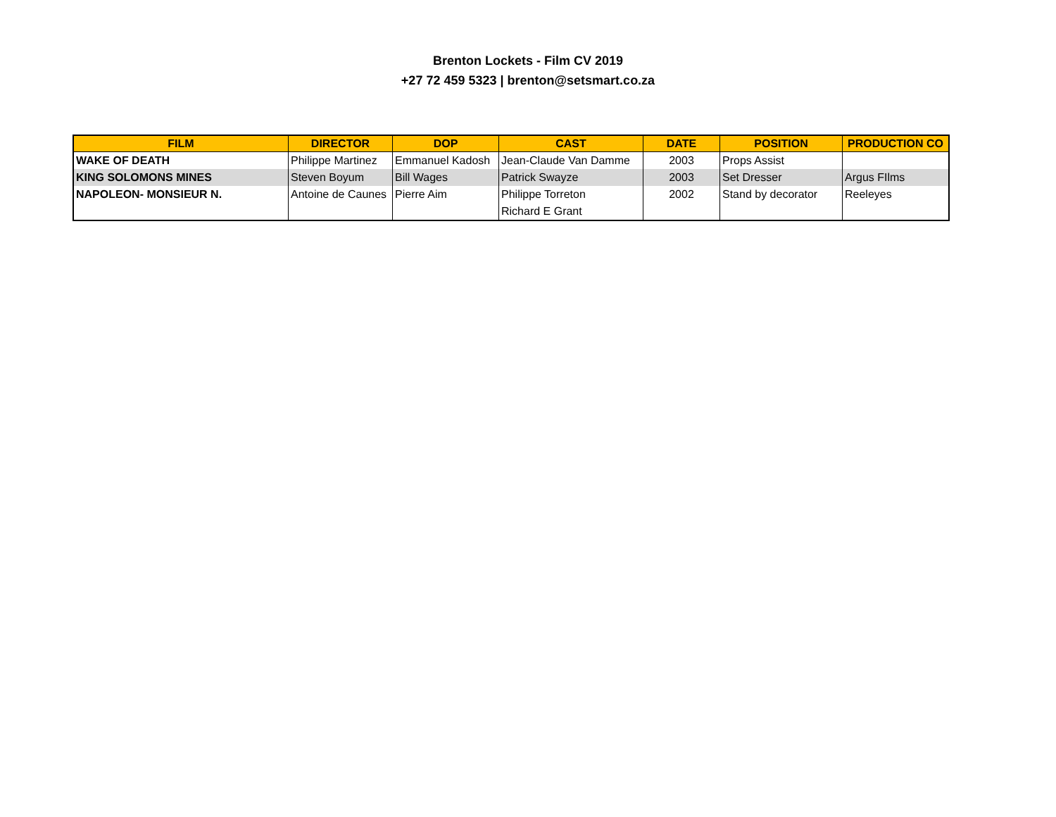Brenton Lockets - Film CV 2019
+27 72 459 5323 | brenton@setsmart.co.za
| FILM | DIRECTOR | DOP | CAST | DATE | POSITION | PRODUCTION CO |
| --- | --- | --- | --- | --- | --- | --- |
| WAKE OF DEATH | Philippe Martinez | Emmanuel Kadosh | Jean-Claude Van Damme | 2003 | Props Assist | |
| KING SOLOMONS MINES | Steven Boyum | Bill Wages | Patrick Swayze | 2003 | Set Dresser | Argus FIlms |
| NAPOLEON- MONSIEUR N. | Antoine de Caunes | Pierre Aim | Philippe Torreton | 2002 | Stand by decorator | Reeleyes |
| | | | Richard E Grant | | | |